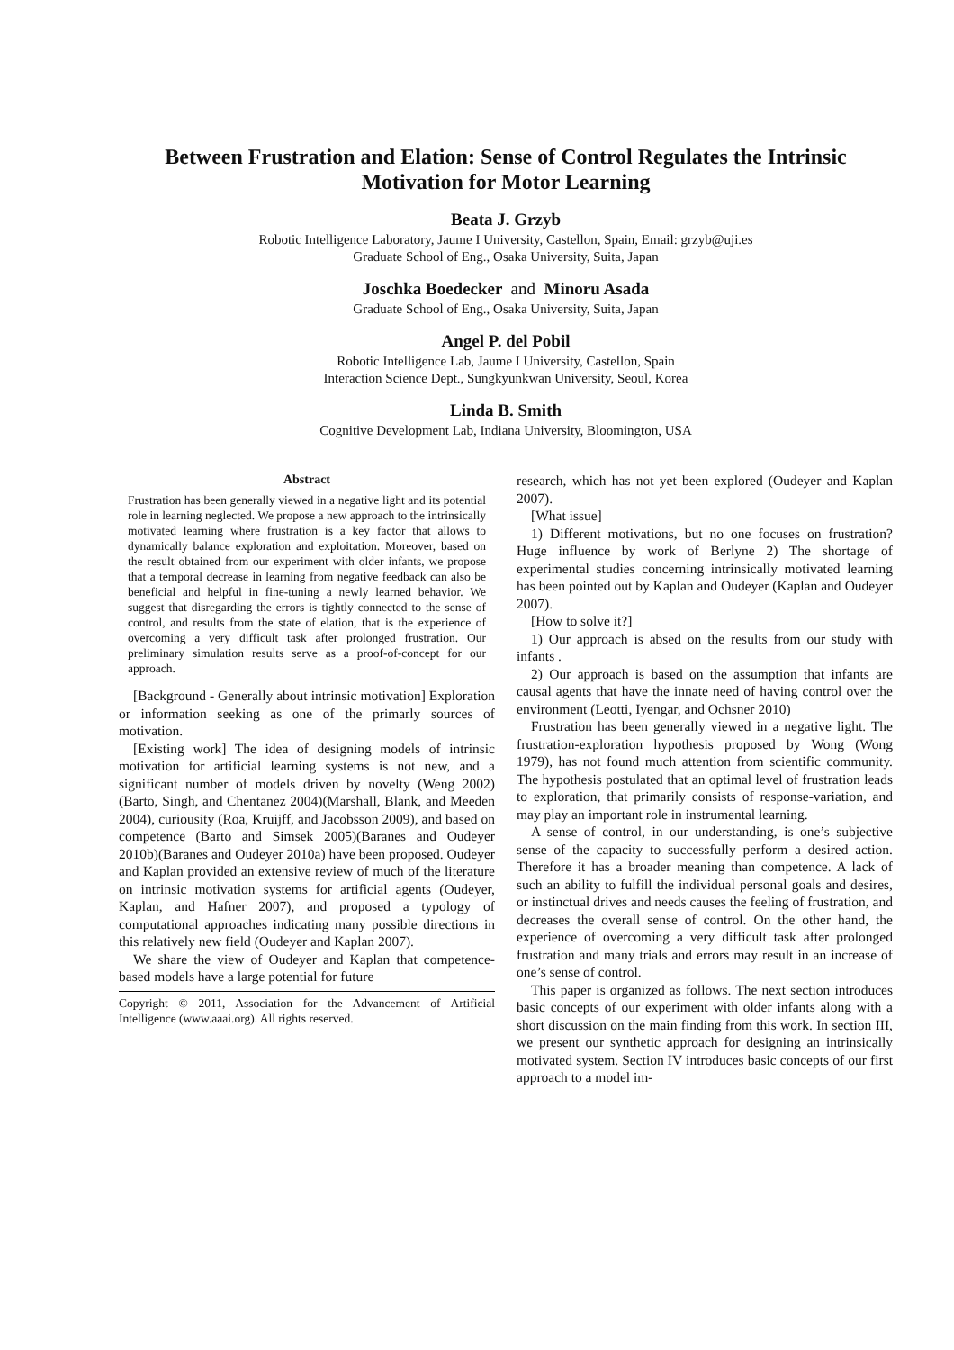Between Frustration and Elation: Sense of Control Regulates the Intrinsic Motivation for Motor Learning
Beata J. Grzyb
Robotic Intelligence Laboratory, Jaume I University, Castellon, Spain, Email: grzyb@uji.es
Graduate School of Eng., Osaka University, Suita, Japan
Joschka Boedecker and Minoru Asada
Graduate School of Eng., Osaka University, Suita, Japan
Angel P. del Pobil
Robotic Intelligence Lab, Jaume I University, Castellon, Spain
Interaction Science Dept., Sungkyunkwan University, Seoul, Korea
Linda B. Smith
Cognitive Development Lab, Indiana University, Bloomington, USA
Abstract
Frustration has been generally viewed in a negative light and its potential role in learning neglected. We propose a new approach to the intrinsically motivated learning where frustration is a key factor that allows to dynamically balance exploration and exploitation. Moreover, based on the result obtained from our experiment with older infants, we propose that a temporal decrease in learning from negative feedback can also be beneficial and helpful in fine-tuning a newly learned behavior. We suggest that disregarding the errors is tightly connected to the sense of control, and results from the state of elation, that is the experience of overcoming a very difficult task after prolonged frustration. Our preliminary simulation results serve as a proof-of-concept for our approach.
[Background - Generally about intrinsic motivation] Exploration or information seeking as one of the primarly sources of motivation.
[Existing work] The idea of designing models of intrinsic motivation for artificial learning systems is not new, and a significant number of models driven by novelty (Weng 2002)(Barto, Singh, and Chentanez 2004)(Marshall, Blank, and Meeden 2004), curiousity (Roa, Kruijff, and Jacobsson 2009), and based on competence (Barto and Simsek 2005)(Baranes and Oudeyer 2010b)(Baranes and Oudeyer 2010a) have been proposed. Oudeyer and Kaplan provided an extensive review of much of the literature on intrinsic motivation systems for artificial agents (Oudeyer, Kaplan, and Hafner 2007), and proposed a typology of computational approaches indicating many possible directions in this relatively new field (Oudeyer and Kaplan 2007).
We share the view of Oudeyer and Kaplan that competence-based models have a large potential for future
Copyright © 2011, Association for the Advancement of Artificial Intelligence (www.aaai.org). All rights reserved.
research, which has not yet been explored (Oudeyer and Kaplan 2007).
[What issue]
1) Different motivations, but no one focuses on frustration? Huge influence by work of Berlyne 2) The shortage of experimental studies concerning intrinsically motivated learning has been pointed out by Kaplan and Oudeyer (Kaplan and Oudeyer 2007).
[How to solve it?]
1) Our approach is absed on the results from our study with infants .
2) Our approach is based on the assumption that infants are causal agents that have the innate need of having control over the environment (Leotti, Iyengar, and Ochsner 2010)
Frustration has been generally viewed in a negative light. The frustration-exploration hypothesis proposed by Wong (Wong 1979), has not found much attention from scientific community. The hypothesis postulated that an optimal level of frustration leads to exploration, that primarily consists of response-variation, and may play an important role in instrumental learning.
A sense of control, in our understanding, is one’s subjective sense of the capacity to successfully perform a desired action. Therefore it has a broader meaning than competence. A lack of such an ability to fulfill the individual personal goals and desires, or instinctual drives and needs causes the feeling of frustration, and decreases the overall sense of control. On the other hand, the experience of overcoming a very difficult task after prolonged frustration and many trials and errors may result in an increase of one’s sense of control.
This paper is organized as follows. The next section introduces basic concepts of our experiment with older infants along with a short discussion on the main finding from this work. In section III, we present our synthetic approach for designing an intrinsically motivated system. Section IV introduces basic concepts of our first approach to a model im-